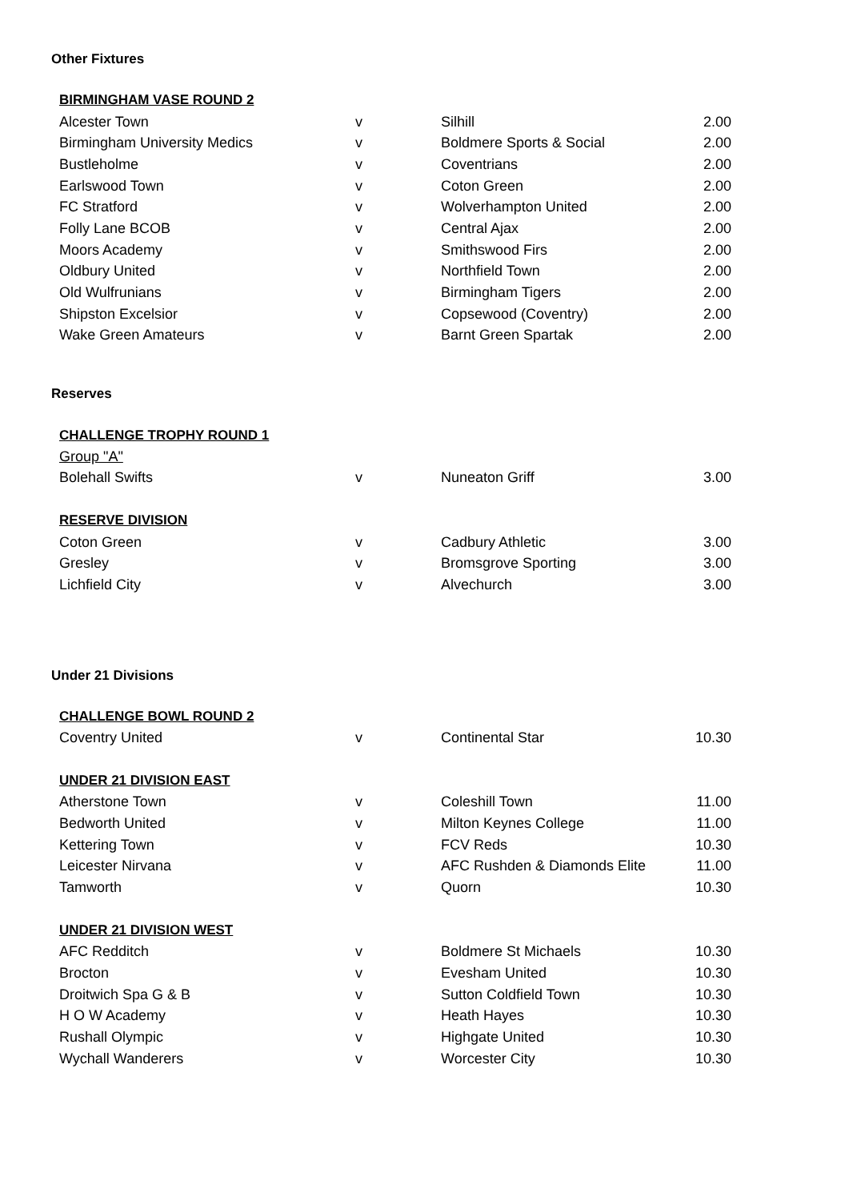Other Fixtures
| BIRMINGHAM VASE ROUND 2 | | | |
| Alcester Town | v | Silhill | 2.00 |
| Birmingham University Medics | v | Boldmere Sports & Social | 2.00 |
| Bustleholme | v | Coventrians | 2.00 |
| Earlswood Town | v | Coton Green | 2.00 |
| FC Stratford | v | Wolverhampton United | 2.00 |
| Folly Lane BCOB | v | Central Ajax | 2.00 |
| Moors Academy | v | Smithswood Firs | 2.00 |
| Oldbury United | v | Northfield Town | 2.00 |
| Old Wulfrunians | v | Birmingham Tigers | 2.00 |
| Shipston Excelsior | v | Copsewood (Coventry) | 2.00 |
| Wake Green Amateurs | v | Barnt Green Spartak | 2.00 |
Reserves
| CHALLENGE TROPHY ROUND 1 | | | |
| Group "A" | | | |
| Bolehall Swifts | v | Nuneaton Griff | 3.00 |
| RESERVE DIVISION | | | |
| Coton Green | v | Cadbury Athletic | 3.00 |
| Gresley | v | Bromsgrove Sporting | 3.00 |
| Lichfield City | v | Alvechurch | 3.00 |
Under 21 Divisions
| CHALLENGE BOWL ROUND 2 | | | |
| Coventry United | v | Continental Star | 10.30 |
| UNDER 21 DIVISION EAST | | | |
| Atherstone Town | v | Coleshill Town | 11.00 |
| Bedworth United | v | Milton Keynes College | 11.00 |
| Kettering Town | v | FCV Reds | 10.30 |
| Leicester Nirvana | v | AFC Rushden & Diamonds Elite | 11.00 |
| Tamworth | v | Quorn | 10.30 |
| UNDER 21 DIVISION WEST | | | |
| AFC Redditch | v | Boldmere St Michaels | 10.30 |
| Brocton | v | Evesham United | 10.30 |
| Droitwich Spa G & B | v | Sutton Coldfield Town | 10.30 |
| H O W Academy | v | Heath Hayes | 10.30 |
| Rushall Olympic | v | Highgate United | 10.30 |
| Wychall Wanderers | v | Worcester City | 10.30 |